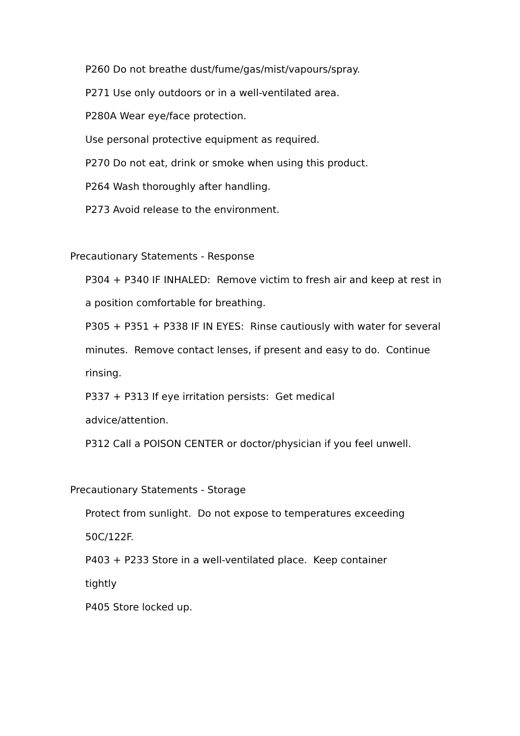P260 Do not breathe dust/fume/gas/mist/vapours/spray.
P271 Use only outdoors or in a well-ventilated area.
P280A Wear eye/face protection.
Use personal protective equipment as required.
P270 Do not eat, drink or smoke when using this product.
P264 Wash thoroughly after handling.
P273 Avoid release to the environment.
Precautionary Statements - Response
P304 + P340 IF INHALED: Remove victim to fresh air and keep at rest in a position comfortable for breathing.
P305 + P351 + P338 IF IN EYES: Rinse cautiously with water for several minutes. Remove contact lenses, if present and easy to do. Continue rinsing.
P337 + P313 If eye irritation persists: Get medical
advice/attention.
P312 Call a POISON CENTER or doctor/physician if you feel unwell.
Precautionary Statements - Storage
Protect from sunlight. Do not expose to temperatures exceeding 50C/122F.
P403 + P233 Store in a well-ventilated place. Keep container
tightly
P405 Store locked up.